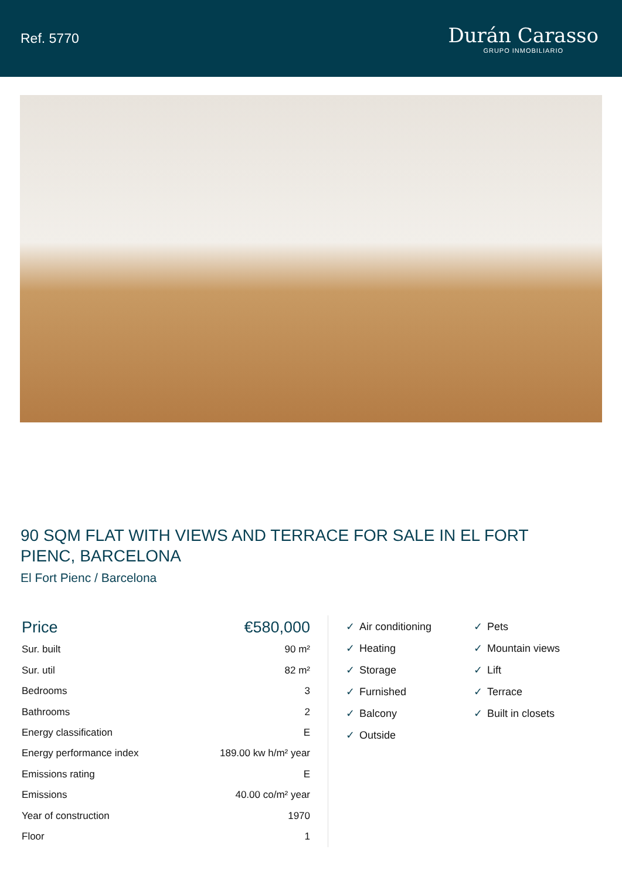Ref. 5770
Durán Carasso
GRUPO INMOBILIARIO
90 SQM FLAT WITH VIEWS AND TERRACE FOR SALE IN EL FORT PIENC, BARCELONA
El Fort Pienc / Barcelona
| Price | €580,000 |
| Sur. built | 90 m² |
| Sur. util | 82 m² |
| Bedrooms | 3 |
| Bathrooms | 2 |
| Energy classification | E |
| Energy performance index | 189.00 kw h/m² year |
| Emissions rating | E |
| Emissions | 40.00 co/m² year |
| Year of construction | 1970 |
| Floor | 1 |
✓ Air conditioning
✓ Pets
✓ Heating
✓ Mountain views
✓ Storage
✓ Lift
✓ Furnished
✓ Terrace
✓ Balcony
✓ Built in closets
✓ Outside